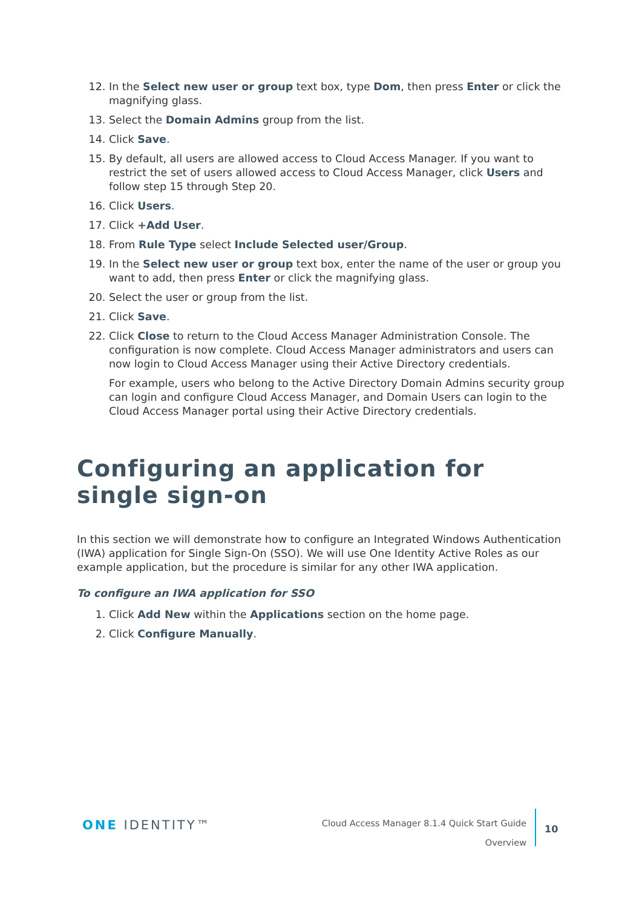12. In the Select new user or group text box, type Dom, then press Enter or click the magnifying glass.
13. Select the Domain Admins group from the list.
14. Click Save.
15. By default, all users are allowed access to Cloud Access Manager. If you want to restrict the set of users allowed access to Cloud Access Manager, click Users and follow step 15 through Step 20.
16. Click Users.
17. Click +Add User.
18. From Rule Type select Include Selected user/Group.
19. In the Select new user or group text box, enter the name of the user or group you want to add, then press Enter or click the magnifying glass.
20. Select the user or group from the list.
21. Click Save.
22. Click Close to return to the Cloud Access Manager Administration Console. The configuration is now complete. Cloud Access Manager administrators and users can now login to Cloud Access Manager using their Active Directory credentials.
For example, users who belong to the Active Directory Domain Admins security group can login and configure Cloud Access Manager, and Domain Users can login to the Cloud Access Manager portal using their Active Directory credentials.
Configuring an application for single sign-on
In this section we will demonstrate how to configure an Integrated Windows Authentication (IWA) application for Single Sign-On (SSO). We will use One Identity Active Roles as our example application, but the procedure is similar for any other IWA application.
To configure an IWA application for SSO
1. Click Add New within the Applications section on the home page.
2. Click Configure Manually.
ONE IDENTITY™
Cloud Access Manager 8.1.4 Quick Start Guide
Overview
10